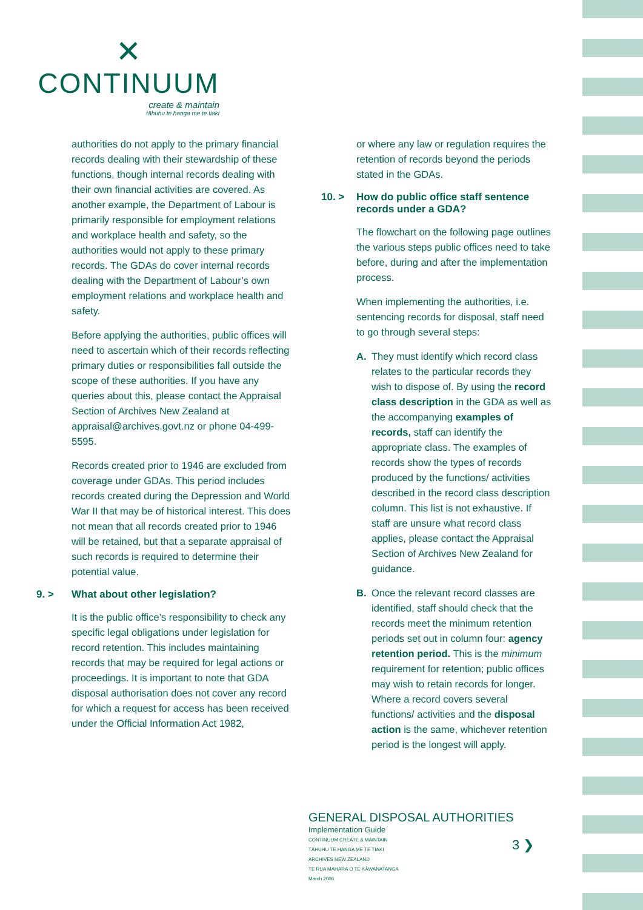✕
CONTINUUM
create & maintain
tāhuhu te hanga me te tiaki
authorities do not apply to the primary financial records dealing with their stewardship of these functions, though internal records dealing with their own financial activities are covered. As another example, the Department of Labour is primarily responsible for employment relations and workplace health and safety, so the authorities would not apply to these primary records. The GDAs do cover internal records dealing with the Department of Labour’s own employment relations and workplace health and safety.
Before applying the authorities, public offices will need to ascertain which of their records reflecting primary duties or responsibilities fall outside the scope of these authorities. If you have any queries about this, please contact the Appraisal Section of Archives New Zealand at appraisal@archives.govt.nz or phone 04-499-5595.
Records created prior to 1946 are excluded from coverage under GDAs. This period includes records created during the Depression and World War II that may be of historical interest. This does not mean that all records created prior to 1946 will be retained, but that a separate appraisal of such records is required to determine their potential value.
9. > What about other legislation?
It is the public office’s responsibility to check any specific legal obligations under legislation for record retention. This includes maintaining records that may be required for legal actions or proceedings. It is important to note that GDA disposal authorisation does not cover any record for which a request for access has been received under the Official Information Act 1982,
or where any law or regulation requires the retention of records beyond the periods stated in the GDAs.
10. > How do public office staff sentence records under a GDA?
The flowchart on the following page outlines the various steps public offices need to take before, during and after the implementation process.
When implementing the authorities, i.e. sentencing records for disposal, staff need to go through several steps:
A. They must identify which record class relates to the particular records they wish to dispose of. By using the record class description in the GDA as well as the accompanying examples of records, staff can identify the appropriate class. The examples of records show the types of records produced by the functions/ activities described in the record class description column. This list is not exhaustive. If staff are unsure what record class applies, please contact the Appraisal Section of Archives New Zealand for guidance.
B. Once the relevant record classes are identified, staff should check that the records meet the minimum retention periods set out in column four: agency retention period. This is the minimum requirement for retention; public offices may wish to retain records for longer. Where a record covers several functions/ activities and the disposal action is the same, whichever retention period is the longest will apply.
GENERAL DISPOSAL AUTHORITIES
Implementation Guide
CONTINUUM CREATE & MAINTAIN
TĀHUHU TE HANGA ME TE TIAKI
ARCHIVES NEW ZEALAND
TE RUA MAHARA O TE KĀWANATANGA
March 2006
3 ❯